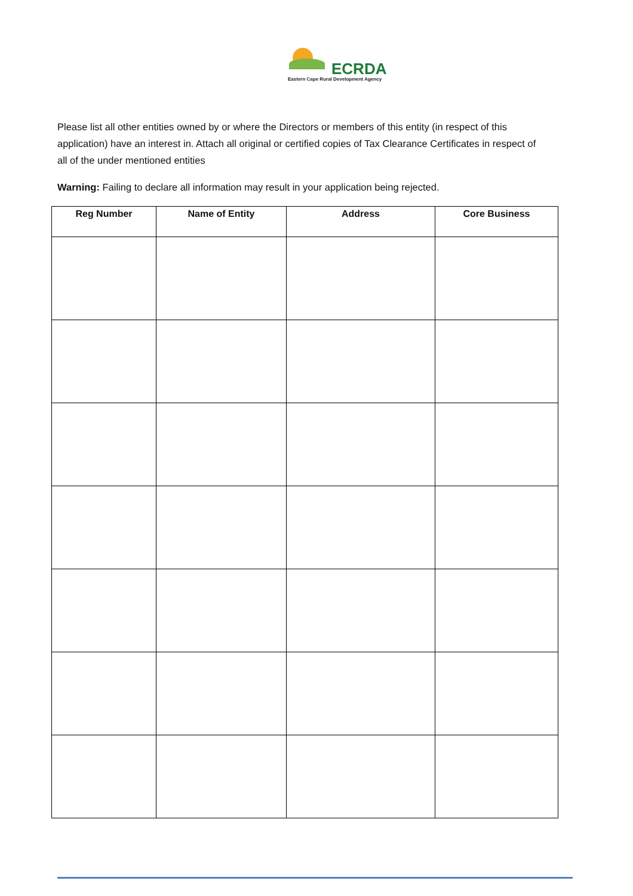ECRDA
Eastern Cape Rural Development Agency
Please list all other entities owned by or where the Directors or members of this entity (in respect of this application) have an interest in. Attach all original or certified copies of Tax Clearance Certificates in respect of all of the under mentioned entities
Warning: Failing to declare all information may result in your application being rejected.
| Reg Number | Name of Entity | Address | Core Business |
| --- | --- | --- | --- |